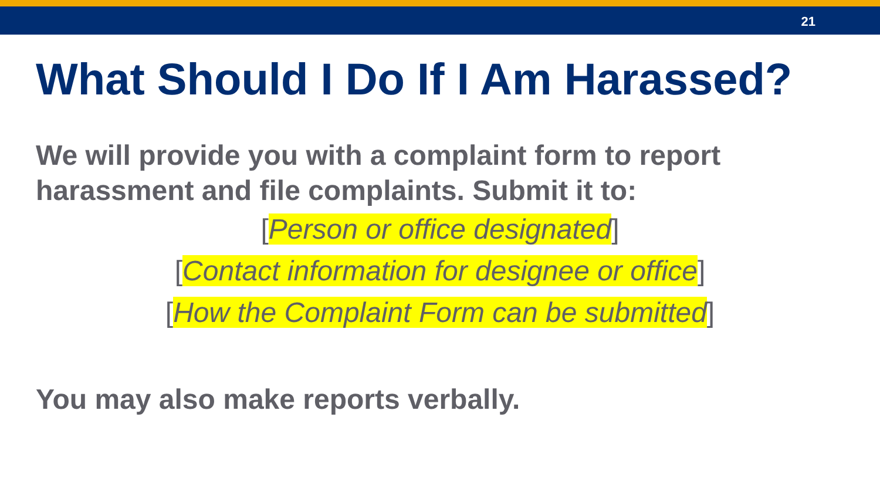21
What Should I Do If I Am Harassed?
We will provide you with a complaint form to report harassment and file complaints. Submit it to:
[Person or office designated]
[Contact information for designee or office]
[How the Complaint Form can be submitted]
You may also make reports verbally.